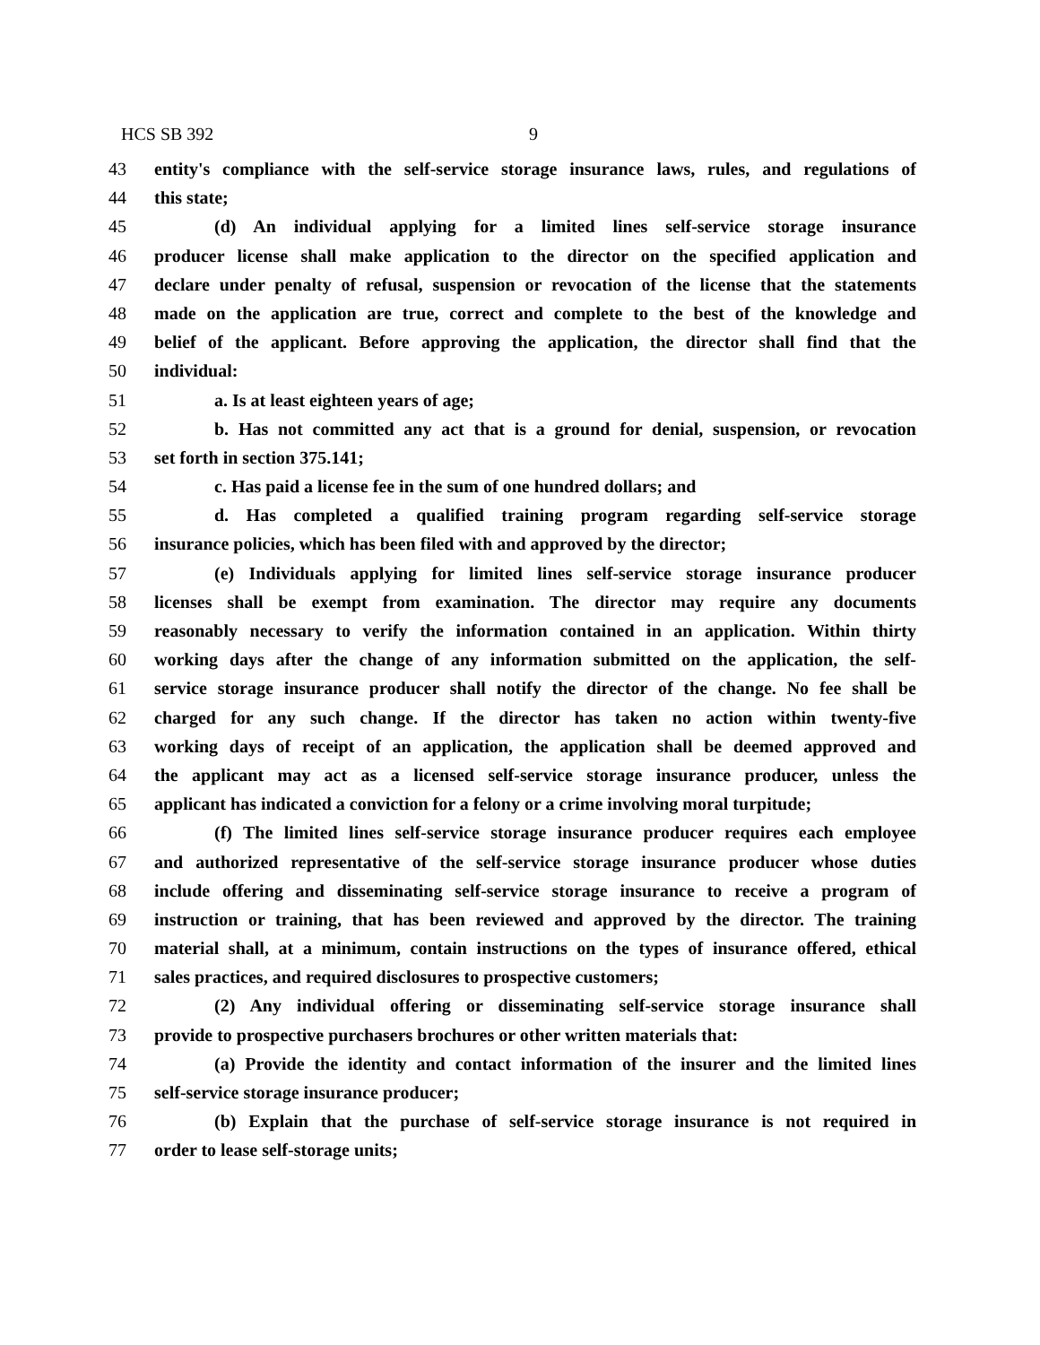HCS SB 392 9
43 entity's compliance with the self-service storage insurance laws, rules, and regulations of
44 this state;
45 (d) An individual applying for a limited lines self-service storage insurance
46 producer license shall make application to the director on the specified application and
47 declare under penalty of refusal, suspension or revocation of the license that the statements
48 made on the application are true, correct and complete to the best of the knowledge and
49 belief of the applicant. Before approving the application, the director shall find that the
50 individual:
51 a. Is at least eighteen years of age;
52 b. Has not committed any act that is a ground for denial, suspension, or revocation
53 set forth in section 375.141;
54 c. Has paid a license fee in the sum of one hundred dollars; and
55 d. Has completed a qualified training program regarding self-service storage
56 insurance policies, which has been filed with and approved by the director;
57 (e) Individuals applying for limited lines self-service storage insurance producer
58 licenses shall be exempt from examination. The director may require any documents
59 reasonably necessary to verify the information contained in an application. Within thirty
60 working days after the change of any information submitted on the application, the self-
61 service storage insurance producer shall notify the director of the change. No fee shall be
62 charged for any such change. If the director has taken no action within twenty-five
63 working days of receipt of an application, the application shall be deemed approved and
64 the applicant may act as a licensed self-service storage insurance producer, unless the
65 applicant has indicated a conviction for a felony or a crime involving moral turpitude;
66 (f) The limited lines self-service storage insurance producer requires each employee
67 and authorized representative of the self-service storage insurance producer whose duties
68 include offering and disseminating self-service storage insurance to receive a program of
69 instruction or training, that has been reviewed and approved by the director. The training
70 material shall, at a minimum, contain instructions on the types of insurance offered, ethical
71 sales practices, and required disclosures to prospective customers;
72 (2) Any individual offering or disseminating self-service storage insurance shall
73 provide to prospective purchasers brochures or other written materials that:
74 (a) Provide the identity and contact information of the insurer and the limited lines
75 self-service storage insurance producer;
76 (b) Explain that the purchase of self-service storage insurance is not required in
77 order to lease self-storage units;